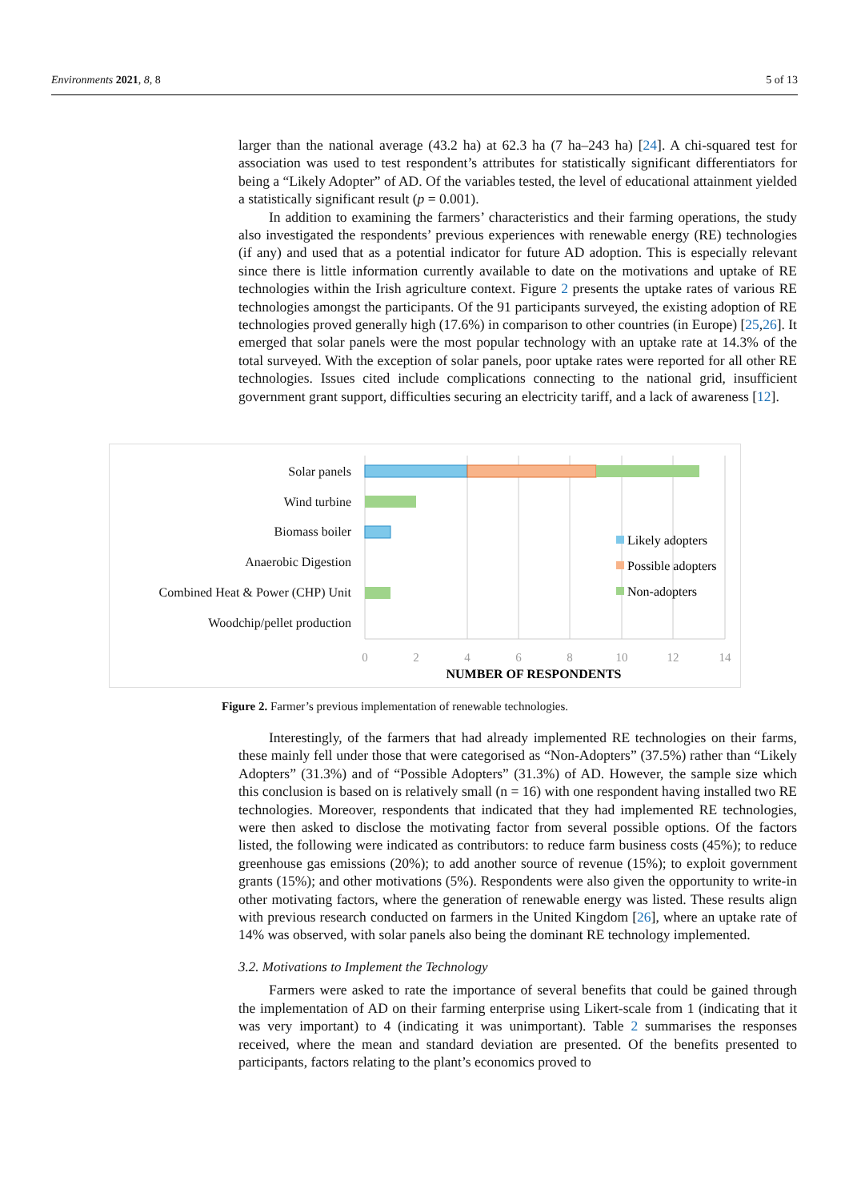Environments 2021, 8, 8 5 of 13
larger than the national average (43.2 ha) at 62.3 ha (7 ha–243 ha) [24]. A chi-squared test for association was used to test respondent’s attributes for statistically significant differentiators for being a “Likely Adopter” of AD. Of the variables tested, the level of educational attainment yielded a statistically significant result (p = 0.001).
In addition to examining the farmers’ characteristics and their farming operations, the study also investigated the respondents’ previous experiences with renewable energy (RE) technologies (if any) and used that as a potential indicator for future AD adoption. This is especially relevant since there is little information currently available to date on the motivations and uptake of RE technologies within the Irish agriculture context. Figure 2 presents the uptake rates of various RE technologies amongst the participants. Of the 91 participants surveyed, the existing adoption of RE technologies proved generally high (17.6%) in comparison to other countries (in Europe) [25,26]. It emerged that solar panels were the most popular technology with an uptake rate at 14.3% of the total surveyed. With the exception of solar panels, poor uptake rates were reported for all other RE technologies. Issues cited include complications connecting to the national grid, insufficient government grant support, difficulties securing an electricity tariff, and a lack of awareness [12].
Solar panels
Wind turbine
Biomass boiler
Anaerobic Digestion
Combined Heat & Power (CHP) Unit
Woodchip/pellet production
Likely adopters
Possible adopters
Non-adopters
0
2
4
6
8
10
12
14
NUMBER OF RESPONDENTS
Figure 2. Farmer’s previous implementation of renewable technologies.
Interestingly, of the farmers that had already implemented RE technologies on their farms, these mainly fell under those that were categorised as “Non-Adopters” (37.5%) rather than “Likely Adopters” (31.3%) and of “Possible Adopters” (31.3%) of AD. However, the sample size which this conclusion is based on is relatively small (n = 16) with one respondent having installed two RE technologies. Moreover, respondents that indicated that they had implemented RE technologies, were then asked to disclose the motivating factor from several possible options. Of the factors listed, the following were indicated as contributors: to reduce farm business costs (45%); to reduce greenhouse gas emissions (20%); to add another source of revenue (15%); to exploit government grants (15%); and other motivations (5%). Respondents were also given the opportunity to write-in other motivating factors, where the generation of renewable energy was listed. These results align with previous research conducted on farmers in the United Kingdom [26], where an uptake rate of 14% was observed, with solar panels also being the dominant RE technology implemented.
3.2. Motivations to Implement the Technology
Farmers were asked to rate the importance of several benefits that could be gained through the implementation of AD on their farming enterprise using Likert-scale from 1 (indicating that it was very important) to 4 (indicating it was unimportant). Table 2 summarises the responses received, where the mean and standard deviation are presented. Of the benefits presented to participants, factors relating to the plant’s economics proved to